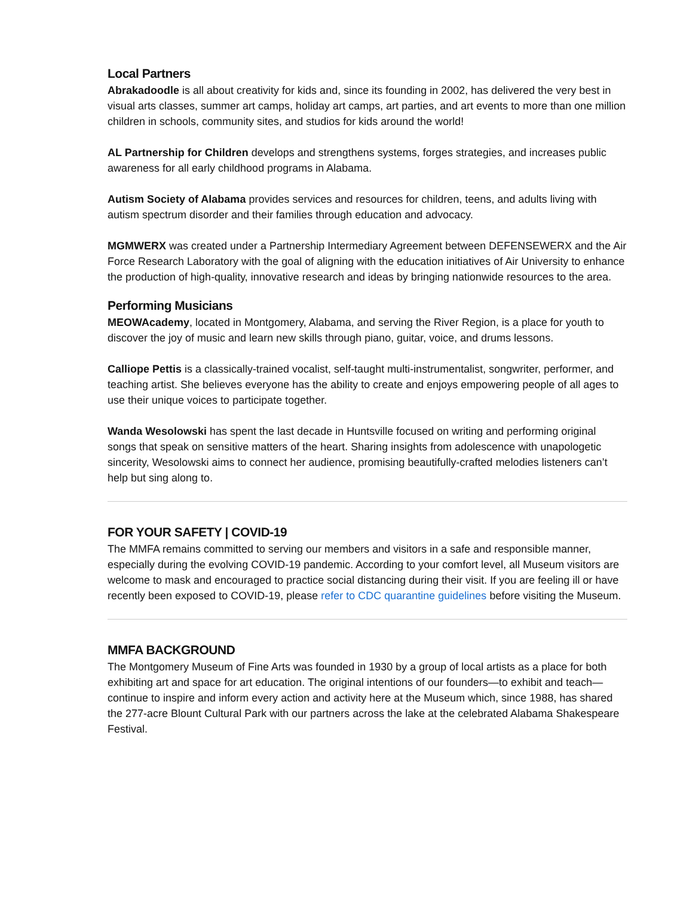Local Partners
Abrakadoodle is all about creativity for kids and, since its founding in 2002, has delivered the very best in visual arts classes, summer art camps, holiday art camps, art parties, and art events to more than one million children in schools, community sites, and studios for kids around the world!
AL Partnership for Children develops and strengthens systems, forges strategies, and increases public awareness for all early childhood programs in Alabama.
Autism Society of Alabama provides services and resources for children, teens, and adults living with autism spectrum disorder and their families through education and advocacy.
MGMWERX was created under a Partnership Intermediary Agreement between DEFENSEWERX and the Air Force Research Laboratory with the goal of aligning with the education initiatives of Air University to enhance the production of high-quality, innovative research and ideas by bringing nationwide resources to the area.
Performing Musicians
MEOWAcademy, located in Montgomery, Alabama, and serving the River Region, is a place for youth to discover the joy of music and learn new skills through piano, guitar, voice, and drums lessons.
Calliope Pettis is a classically-trained vocalist, self-taught multi-instrumentalist, songwriter, performer, and teaching artist. She believes everyone has the ability to create and enjoys empowering people of all ages to use their unique voices to participate together.
Wanda Wesolowski has spent the last decade in Huntsville focused on writing and performing original songs that speak on sensitive matters of the heart. Sharing insights from adolescence with unapologetic sincerity, Wesolowski aims to connect her audience, promising beautifully-crafted melodies listeners can’t help but sing along to.
FOR YOUR SAFETY | COVID-19
The MMFA remains committed to serving our members and visitors in a safe and responsible manner, especially during the evolving COVID-19 pandemic. According to your comfort level, all Museum visitors are welcome to mask and encouraged to practice social distancing during their visit. If you are feeling ill or have recently been exposed to COVID-19, please refer to CDC quarantine guidelines before visiting the Museum.
MMFA BACKGROUND
The Montgomery Museum of Fine Arts was founded in 1930 by a group of local artists as a place for both exhibiting art and space for art education. The original intentions of our founders—to exhibit and teach—continue to inspire and inform every action and activity here at the Museum which, since 1988, has shared the 277-acre Blount Cultural Park with our partners across the lake at the celebrated Alabama Shakespeare Festival.